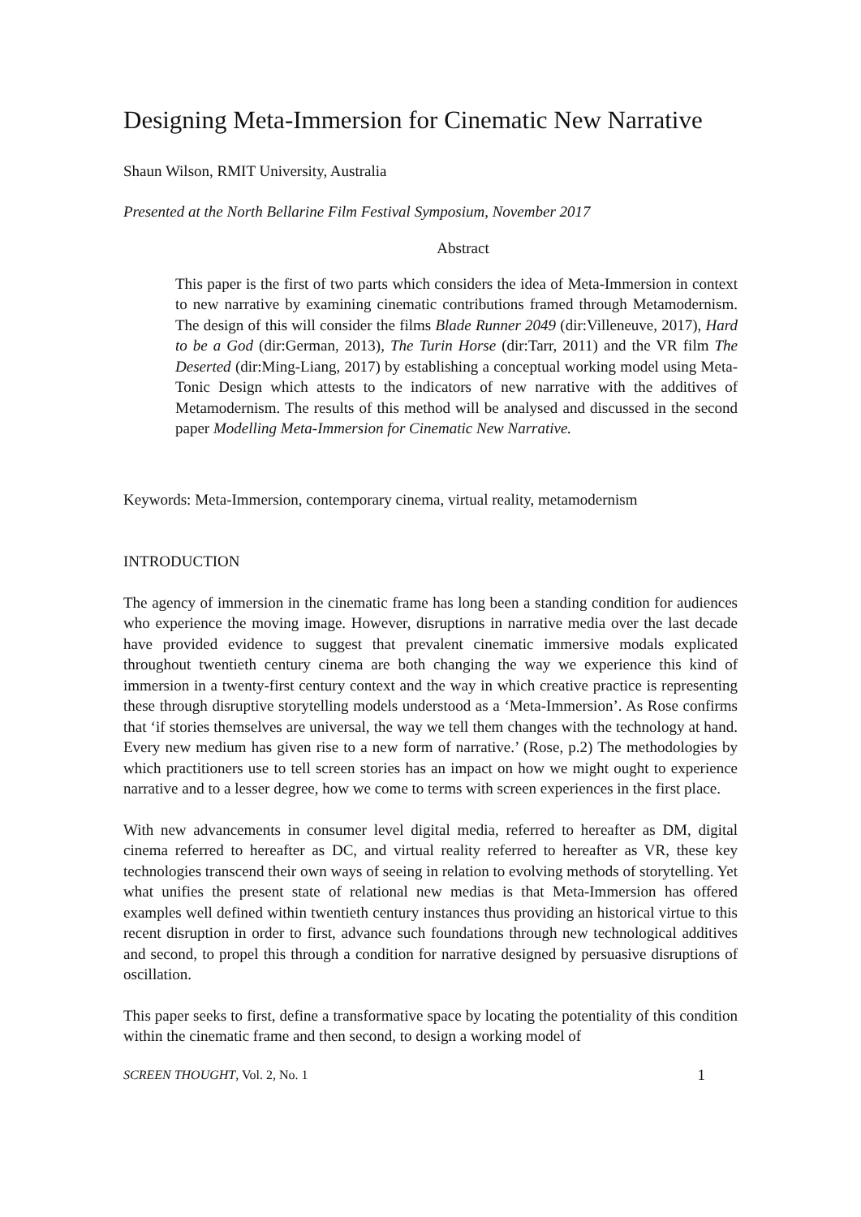Designing Meta-Immersion for Cinematic New Narrative
Shaun Wilson, RMIT University, Australia
Presented at the North Bellarine Film Festival Symposium, November 2017
Abstract
This paper is the first of two parts which considers the idea of Meta-Immersion in context to new narrative by examining cinematic contributions framed through Metamodernism. The design of this will consider the films Blade Runner 2049 (dir:Villeneuve, 2017), Hard to be a God (dir:German, 2013), The Turin Horse (dir:Tarr, 2011) and the VR film The Deserted (dir:Ming-Liang, 2017) by establishing a conceptual working model using Meta-Tonic Design which attests to the indicators of new narrative with the additives of Metamodernism. The results of this method will be analysed and discussed in the second paper Modelling Meta-Immersion for Cinematic New Narrative.
Keywords: Meta-Immersion, contemporary cinema, virtual reality, metamodernism
INTRODUCTION
The agency of immersion in the cinematic frame has long been a standing condition for audiences who experience the moving image. However, disruptions in narrative media over the last decade have provided evidence to suggest that prevalent cinematic immersive modals explicated throughout twentieth century cinema are both changing the way we experience this kind of immersion in a twenty-first century context and the way in which creative practice is representing these through disruptive storytelling models understood as a ‘Meta-Immersion’. As Rose confirms that ‘if stories themselves are universal, the way we tell them changes with the technology at hand. Every new medium has given rise to a new form of narrative.’ (Rose, p.2) The methodologies by which practitioners use to tell screen stories has an impact on how we might ought to experience narrative and to a lesser degree, how we come to terms with screen experiences in the first place.
With new advancements in consumer level digital media, referred to hereafter as DM, digital cinema referred to hereafter as DC, and virtual reality referred to hereafter as VR, these key technologies transcend their own ways of seeing in relation to evolving methods of storytelling. Yet what unifies the present state of relational new medias is that Meta-Immersion has offered examples well defined within twentieth century instances thus providing an historical virtue to this recent disruption in order to first, advance such foundations through new technological additives and second, to propel this through a condition for narrative designed by persuasive disruptions of oscillation.
This paper seeks to first, define a transformative space by locating the potentiality of this condition within the cinematic frame and then second, to design a working model of
SCREEN THOUGHT, Vol. 2, No. 1 1